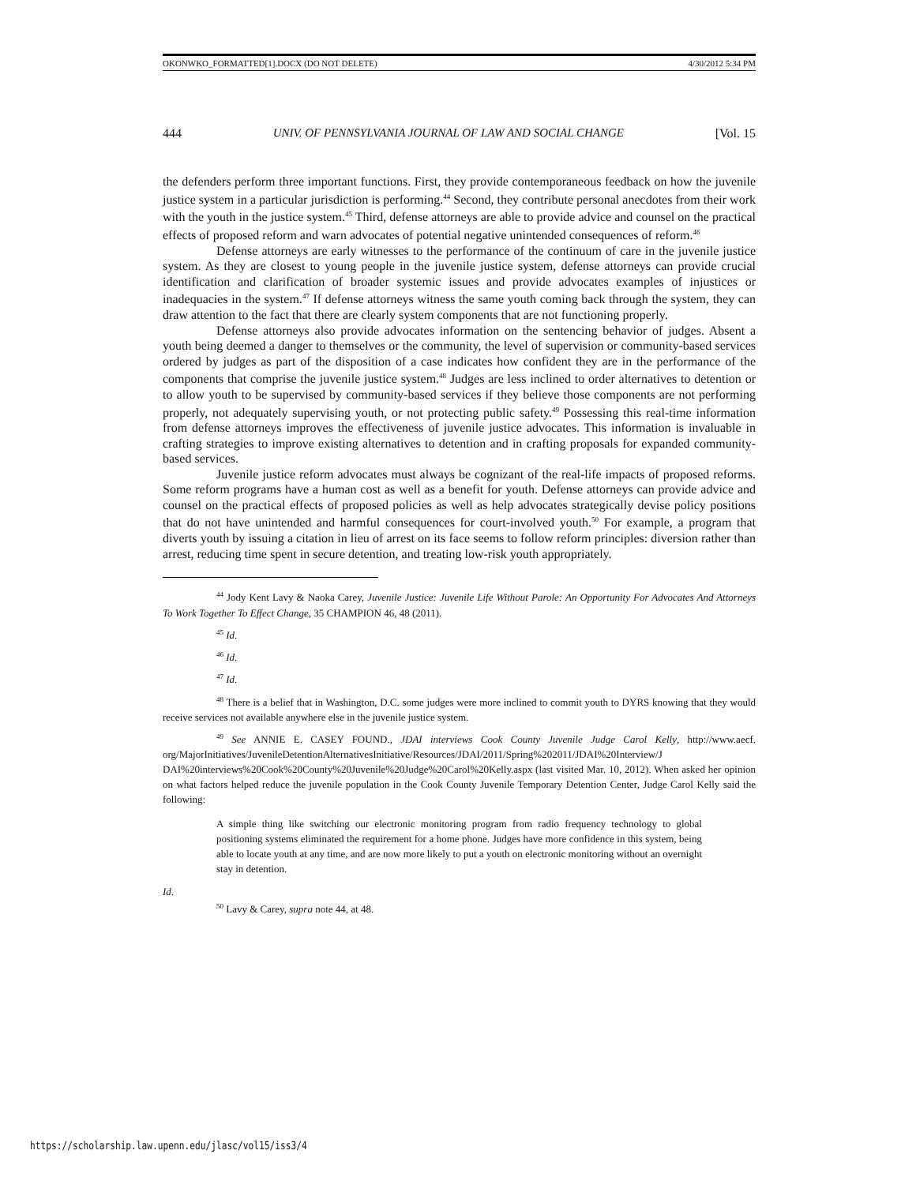OKONWKO_FORMATTED[1].DOCX (DO NOT DELETE) 4/30/2012 5:34 PM
444 UNIV. OF PENNSYLVANIA JOURNAL OF LAW AND SOCIAL CHANGE [Vol. 15
the defenders perform three important functions. First, they provide contemporaneous feedback on how the juvenile justice system in a particular jurisdiction is performing.<sup>44</sup> Second, they contribute personal anecdotes from their work with the youth in the justice system.<sup>45</sup> Third, defense attorneys are able to provide advice and counsel on the practical effects of proposed reform and warn advocates of potential negative unintended consequences of reform.<sup>46</sup>
Defense attorneys are early witnesses to the performance of the continuum of care in the juvenile justice system. As they are closest to young people in the juvenile justice system, defense attorneys can provide crucial identification and clarification of broader systemic issues and provide advocates examples of injustices or inadequacies in the system.<sup>47</sup> If defense attorneys witness the same youth coming back through the system, they can draw attention to the fact that there are clearly system components that are not functioning properly.
Defense attorneys also provide advocates information on the sentencing behavior of judges. Absent a youth being deemed a danger to themselves or the community, the level of supervision or community-based services ordered by judges as part of the disposition of a case indicates how confident they are in the performance of the components that comprise the juvenile justice system.<sup>48</sup> Judges are less inclined to order alternatives to detention or to allow youth to be supervised by community-based services if they believe those components are not performing properly, not adequately supervising youth, or not protecting public safety.<sup>49</sup> Possessing this real-time information from defense attorneys improves the effectiveness of juvenile justice advocates. This information is invaluable in crafting strategies to improve existing alternatives to detention and in crafting proposals for expanded community-based services.
Juvenile justice reform advocates must always be cognizant of the real-life impacts of proposed reforms. Some reform programs have a human cost as well as a benefit for youth. Defense attorneys can provide advice and counsel on the practical effects of proposed policies as well as help advocates strategically devise policy positions that do not have unintended and harmful consequences for court-involved youth.<sup>50</sup> For example, a program that diverts youth by issuing a citation in lieu of arrest on its face seems to follow reform principles: diversion rather than arrest, reducing time spent in secure detention, and treating low-risk youth appropriately.
<sup>44</sup> Jody Kent Lavy & Naoka Carey, Juvenile Justice: Juvenile Life Without Parole: An Opportunity For Advocates And Attorneys To Work Together To Effect Change, 35 CHAMPION 46, 48 (2011).
<sup>45</sup> Id.
<sup>46</sup> Id.
<sup>47</sup> Id.
<sup>48</sup> There is a belief that in Washington, D.C. some judges were more inclined to commit youth to DYRS knowing that they would receive services not available anywhere else in the juvenile justice system.
<sup>49</sup> See ANNIE E. CASEY FOUND., JDAI interviews Cook County Juvenile Judge Carol Kelly, http://www.aecf. org/MajorInitiatives/JuvenileDetentionAlternativesInitiative/Resources/JDAI/2011/Spring%202011/JDAI%20Interview/J DAI%20interviews%20Cook%20County%20Juvenile%20Judge%20Carol%20Kelly.aspx (last visited Mar. 10, 2012). When asked her opinion on what factors helped reduce the juvenile population in the Cook County Juvenile Temporary Detention Center, Judge Carol Kelly said the following:
A simple thing like switching our electronic monitoring program from radio frequency technology to global positioning systems eliminated the requirement for a home phone. Judges have more confidence in this system, being able to locate youth at any time, and are now more likely to put a youth on electronic monitoring without an overnight stay in detention.
Id.
<sup>50</sup> Lavy & Carey, supra note 44, at 48.
https://scholarship.law.upenn.edu/jlasc/vol15/iss3/4